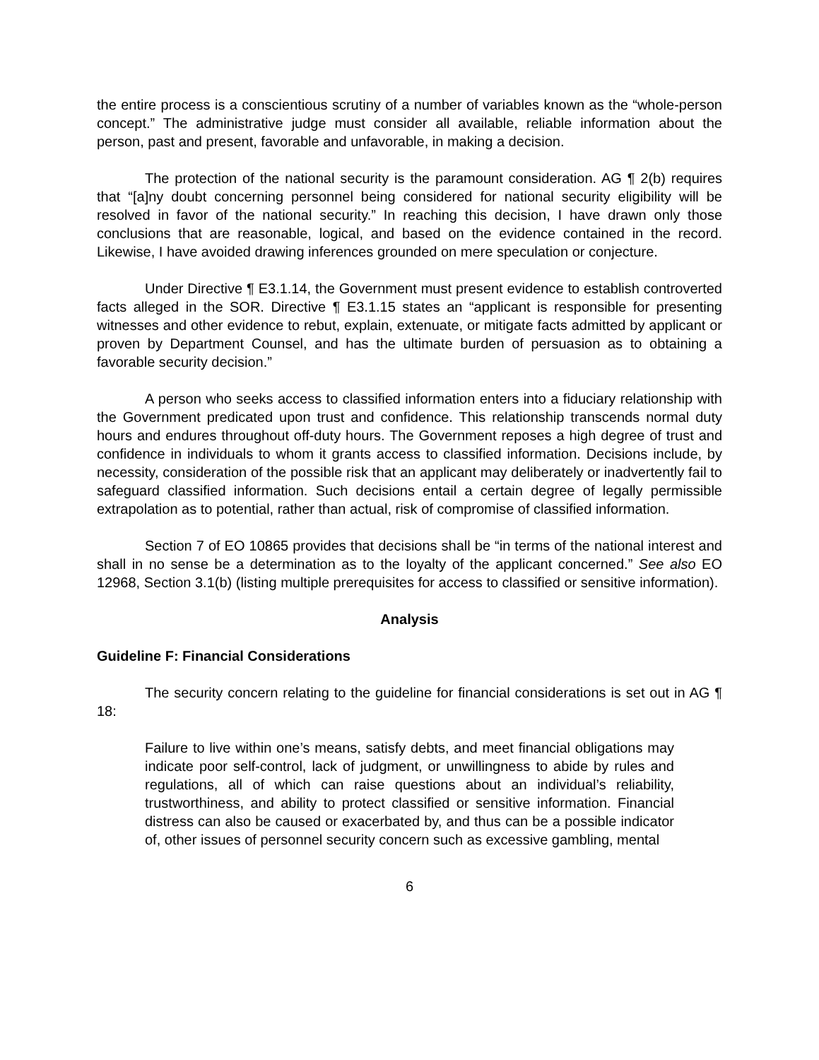the entire process is a conscientious scrutiny of a number of variables known as the “whole-person concept.” The administrative judge must consider all available, reliable information about the person, past and present, favorable and unfavorable, in making a decision.
The protection of the national security is the paramount consideration. AG ¶ 2(b) requires that “[a]ny doubt concerning personnel being considered for national security eligibility will be resolved in favor of the national security.” In reaching this decision, I have drawn only those conclusions that are reasonable, logical, and based on the evidence contained in the record. Likewise, I have avoided drawing inferences grounded on mere speculation or conjecture.
Under Directive ¶ E3.1.14, the Government must present evidence to establish controverted facts alleged in the SOR. Directive ¶ E3.1.15 states an “applicant is responsible for presenting witnesses and other evidence to rebut, explain, extenuate, or mitigate facts admitted by applicant or proven by Department Counsel, and has the ultimate burden of persuasion as to obtaining a favorable security decision.”
A person who seeks access to classified information enters into a fiduciary relationship with the Government predicated upon trust and confidence. This relationship transcends normal duty hours and endures throughout off-duty hours. The Government reposes a high degree of trust and confidence in individuals to whom it grants access to classified information. Decisions include, by necessity, consideration of the possible risk that an applicant may deliberately or inadvertently fail to safeguard classified information. Such decisions entail a certain degree of legally permissible extrapolation as to potential, rather than actual, risk of compromise of classified information.
Section 7 of EO 10865 provides that decisions shall be “in terms of the national interest and shall in no sense be a determination as to the loyalty of the applicant concerned.” See also EO 12968, Section 3.1(b) (listing multiple prerequisites for access to classified or sensitive information).
Analysis
Guideline F: Financial Considerations
The security concern relating to the guideline for financial considerations is set out in AG ¶ 18:
Failure to live within one’s means, satisfy debts, and meet financial obligations may indicate poor self-control, lack of judgment, or unwillingness to abide by rules and regulations, all of which can raise questions about an individual’s reliability, trustworthiness, and ability to protect classified or sensitive information. Financial distress can also be caused or exacerbated by, and thus can be a possible indicator of, other issues of personnel security concern such as excessive gambling, mental
6